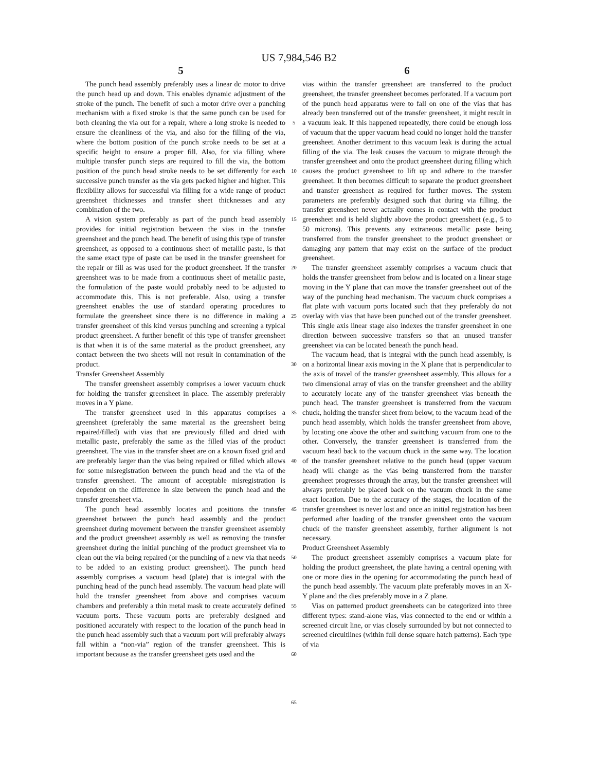US 7,984,546 B2
5
The punch head assembly preferably uses a linear dc motor to drive the punch head up and down. This enables dynamic adjustment of the stroke of the punch. The benefit of such a motor drive over a punching mechanism with a fixed stroke is that the same punch can be used for both cleaning the via out for a repair, where a long stroke is needed to ensure the cleanliness of the via, and also for the filling of the via, where the bottom position of the punch stroke needs to be set at a specific height to ensure a proper fill. Also, for via filling where multiple transfer punch steps are required to fill the via, the bottom position of the punch head stroke needs to be set differently for each successive punch transfer as the via gets packed higher and higher. This flexibility allows for successful via filling for a wide range of product greensheet thicknesses and transfer sheet thicknesses and any combination of the two.
A vision system preferably as part of the punch head assembly provides for initial registration between the vias in the transfer greensheet and the punch head. The benefit of using this type of transfer greensheet, as opposed to a continuous sheet of metallic paste, is that the same exact type of paste can be used in the transfer greensheet for the repair or fill as was used for the product greensheet. If the transfer greensheet was to be made from a continuous sheet of metallic paste, the formulation of the paste would probably need to be adjusted to accommodate this. This is not preferable. Also, using a transfer greensheet enables the use of standard operating procedures to formulate the greensheet since there is no difference in making a transfer greensheet of this kind versus punching and screening a typical product greensheet. A further benefit of this type of transfer greensheet is that when it is of the same material as the product greensheet, any contact between the two sheets will not result in contamination of the product.
Transfer Greensheet Assembly
The transfer greensheet assembly comprises a lower vacuum chuck for holding the transfer greensheet in place. The assembly preferably moves in a Y plane.
The transfer greensheet used in this apparatus comprises a greensheet (preferably the same material as the greensheet being repaired/filled) with vias that are previously filled and dried with metallic paste, preferably the same as the filled vias of the product greensheet. The vias in the transfer sheet are on a known fixed grid and are preferably larger than the vias being repaired or filled which allows for some misregistration between the punch head and the via of the transfer greensheet. The amount of acceptable misregistration is dependent on the difference in size between the punch head and the transfer greensheet via.
The punch head assembly locates and positions the transfer greensheet between the punch head assembly and the product greensheet during movement between the transfer greensheet assembly and the product greensheet assembly as well as removing the transfer greensheet during the initial punching of the product greensheet via to clean out the via being repaired (or the punching of a new via that needs to be added to an existing product greensheet). The punch head assembly comprises a vacuum head (plate) that is integral with the punching head of the punch head assembly. The vacuum head plate will hold the transfer greensheet from above and comprises vacuum chambers and preferably a thin metal mask to create accurately defined vacuum ports. These vacuum ports are preferably designed and positioned accurately with respect to the location of the punch head in the punch head assembly such that a vacuum port will preferably always fall within a “non-via” region of the transfer greensheet. This is important because as the transfer greensheet gets used and the
5
10
15
20
25
30
35
40
45
50
55
60
65
6
vias within the transfer greensheet are transferred to the product greensheet, the transfer greensheet becomes perforated. If a vacuum port of the punch head apparatus were to fall on one of the vias that has already been transferred out of the transfer greensheet, it might result in a vacuum leak. If this happened repeatedly, there could be enough loss of vacuum that the upper vacuum head could no longer hold the transfer greensheet. Another detriment to this vacuum leak is during the actual filling of the via. The leak causes the vacuum to migrate through the transfer greensheet and onto the product greensheet during filling which causes the product greensheet to lift up and adhere to the transfer greensheet. It then becomes difficult to separate the product greensheet and transfer greensheet as required for further moves. The system parameters are preferably designed such that during via filling, the transfer greensheet never actually comes in contact with the product greensheet and is held slightly above the product greensheet (e.g., 5 to 50 microns). This prevents any extraneous metallic paste being transferred from the transfer greensheet to the product greensheet or damaging any pattern that may exist on the surface of the product greensheet.
The transfer greensheet assembly comprises a vacuum chuck that holds the transfer greensheet from below and is located on a linear stage moving in the Y plane that can move the transfer greensheet out of the way of the punching head mechanism. The vacuum chuck comprises a flat plate with vacuum ports located such that they preferably do not overlay with vias that have been punched out of the transfer greensheet. This single axis linear stage also indexes the transfer greensheet in one direction between successive transfers so that an unused transfer greensheet via can be located beneath the punch head.
The vacuum head, that is integral with the punch head assembly, is on a horizontal linear axis moving in the X plane that is perpendicular to the axis of travel of the transfer greensheet assembly. This allows for a two dimensional array of vias on the transfer greensheet and the ability to accurately locate any of the transfer greensheet vias beneath the punch head. The transfer greensheet is transferred from the vacuum chuck, holding the transfer sheet from below, to the vacuum head of the punch head assembly, which holds the transfer greensheet from above, by locating one above the other and switching vacuum from one to the other. Conversely, the transfer greensheet is transferred from the vacuum head back to the vacuum chuck in the same way. The location of the transfer greensheet relative to the punch head (upper vacuum head) will change as the vias being transferred from the transfer greensheet progresses through the array, but the transfer greensheet will always preferably be placed back on the vacuum chuck in the same exact location. Due to the accuracy of the stages, the location of the transfer greensheet is never lost and once an initial registration has been performed after loading of the transfer greensheet onto the vacuum chuck of the transfer greensheet assembly, further alignment is not necessary.
Product Greensheet Assembly
The product greensheet assembly comprises a vacuum plate for holding the product greensheet, the plate having a central opening with one or more dies in the opening for accommodating the punch head of the punch head assembly. The vacuum plate preferably moves in an X-Y plane and the dies preferably move in a Z plane.
Vias on patterned product greensheets can be categorized into three different types: stand-alone vias, vias connected to the end or within a screened circuit line, or vias closely surrounded by but not connected to screened circuitlines (within full dense square hatch patterns). Each type of via